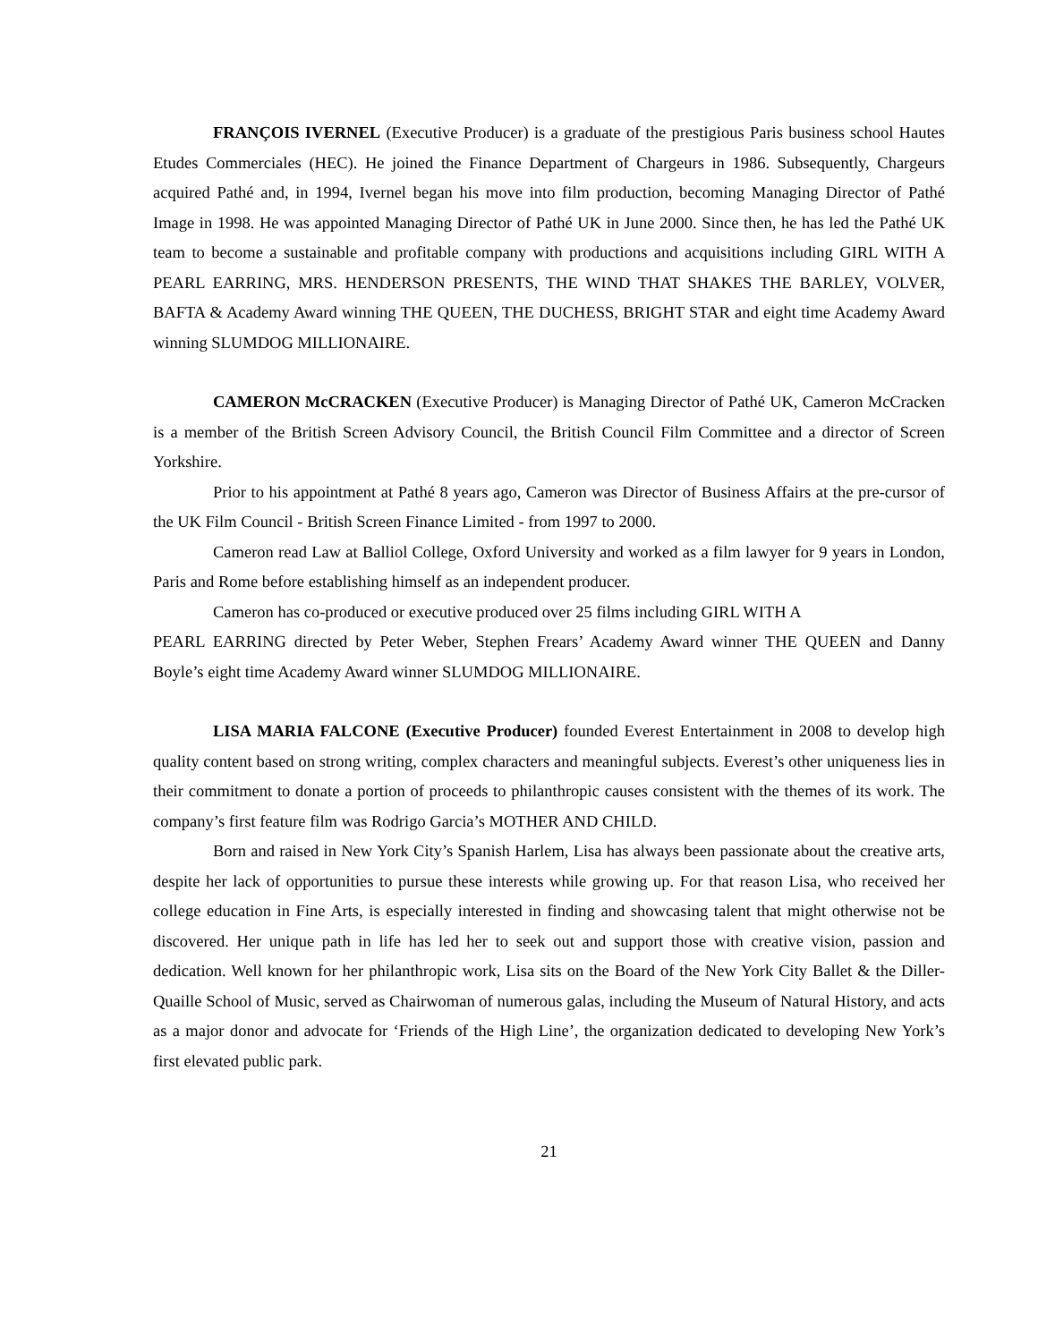FRANÇOIS IVERNEL (Executive Producer) is a graduate of the prestigious Paris business school Hautes Etudes Commerciales (HEC). He joined the Finance Department of Chargeurs in 1986. Subsequently, Chargeurs acquired Pathé and, in 1994, Ivernel began his move into film production, becoming Managing Director of Pathé Image in 1998. He was appointed Managing Director of Pathé UK in June 2000. Since then, he has led the Pathé UK team to become a sustainable and profitable company with productions and acquisitions including GIRL WITH A PEARL EARRING, MRS. HENDERSON PRESENTS, THE WIND THAT SHAKES THE BARLEY, VOLVER, BAFTA & Academy Award winning THE QUEEN, THE DUCHESS, BRIGHT STAR and eight time Academy Award winning SLUMDOG MILLIONAIRE.
CAMERON McCRACKEN (Executive Producer) is Managing Director of Pathé UK, Cameron McCracken is a member of the British Screen Advisory Council, the British Council Film Committee and a director of Screen Yorkshire.
Prior to his appointment at Pathé 8 years ago, Cameron was Director of Business Affairs at the pre-cursor of the UK Film Council - British Screen Finance Limited - from 1997 to 2000.
Cameron read Law at Balliol College, Oxford University and worked as a film lawyer for 9 years in London, Paris and Rome before establishing himself as an independent producer.
Cameron has co-produced or executive produced over 25 films including GIRL WITH A
PEARL EARRING directed by Peter Weber, Stephen Frears’ Academy Award winner THE QUEEN and Danny Boyle’s eight time Academy Award winner SLUMDOG MILLIONAIRE.
LISA MARIA FALCONE (Executive Producer) founded Everest Entertainment in 2008 to develop high quality content based on strong writing, complex characters and meaningful subjects. Everest’s other uniqueness lies in their commitment to donate a portion of proceeds to philanthropic causes consistent with the themes of its work. The company’s first feature film was Rodrigo Garcia’s MOTHER AND CHILD.
Born and raised in New York City’s Spanish Harlem, Lisa has always been passionate about the creative arts, despite her lack of opportunities to pursue these interests while growing up. For that reason Lisa, who received her college education in Fine Arts, is especially interested in finding and showcasing talent that might otherwise not be discovered. Her unique path in life has led her to seek out and support those with creative vision, passion and dedication. Well known for her philanthropic work, Lisa sits on the Board of the New York City Ballet & the Diller-Quaille School of Music, served as Chairwoman of numerous galas, including the Museum of Natural History, and acts as a major donor and advocate for ‘Friends of the High Line’, the organization dedicated to developing New York’s first elevated public park.
21